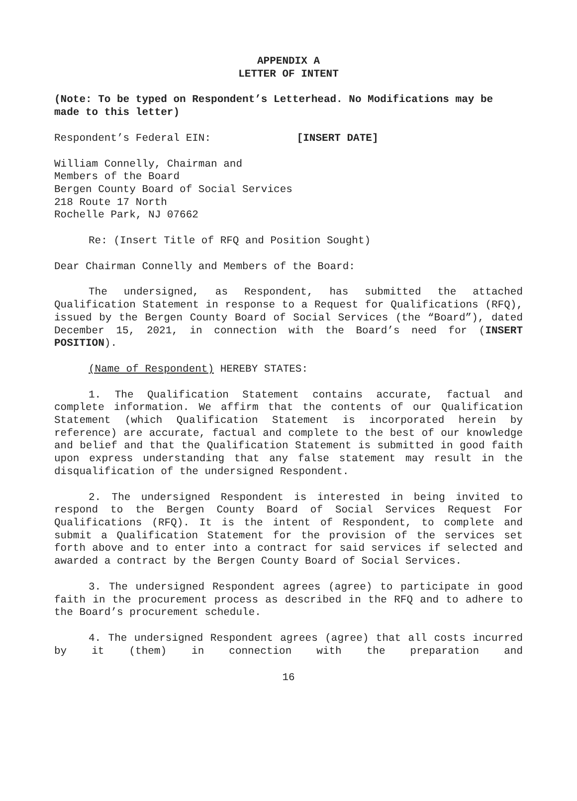APPENDIX A
LETTER OF INTENT
(Note: To be typed on Respondent’s Letterhead. No Modifications may be made to this letter)
Respondent’s Federal EIN: [INSERT DATE]
William Connelly, Chairman and
Members of the Board
Bergen County Board of Social Services
218 Route 17 North
Rochelle Park, NJ 07662
Re: (Insert Title of RFQ and Position Sought)
Dear Chairman Connelly and Members of the Board:
The undersigned, as Respondent, has submitted the attached Qualification Statement in response to a Request for Qualifications (RFQ), issued by the Bergen County Board of Social Services (the “Board”), dated December 15, 2021, in connection with the Board’s need for (INSERT POSITION).
(Name of Respondent) HEREBY STATES:
1. The Qualification Statement contains accurate, factual and complete information. We affirm that the contents of our Qualification Statement (which Qualification Statement is incorporated herein by reference) are accurate, factual and complete to the best of our knowledge and belief and that the Qualification Statement is submitted in good faith upon express understanding that any false statement may result in the disqualification of the undersigned Respondent.
2. The undersigned Respondent is interested in being invited to respond to the Bergen County Board of Social Services Request For Qualifications (RFQ). It is the intent of Respondent, to complete and submit a Qualification Statement for the provision of the services set forth above and to enter into a contract for said services if selected and awarded a contract by the Bergen County Board of Social Services.
3. The undersigned Respondent agrees (agree) to participate in good faith in the procurement process as described in the RFQ and to adhere to the Board’s procurement schedule.
4. The undersigned Respondent agrees (agree) that all costs incurred by it (them) in connection with the preparation and
16